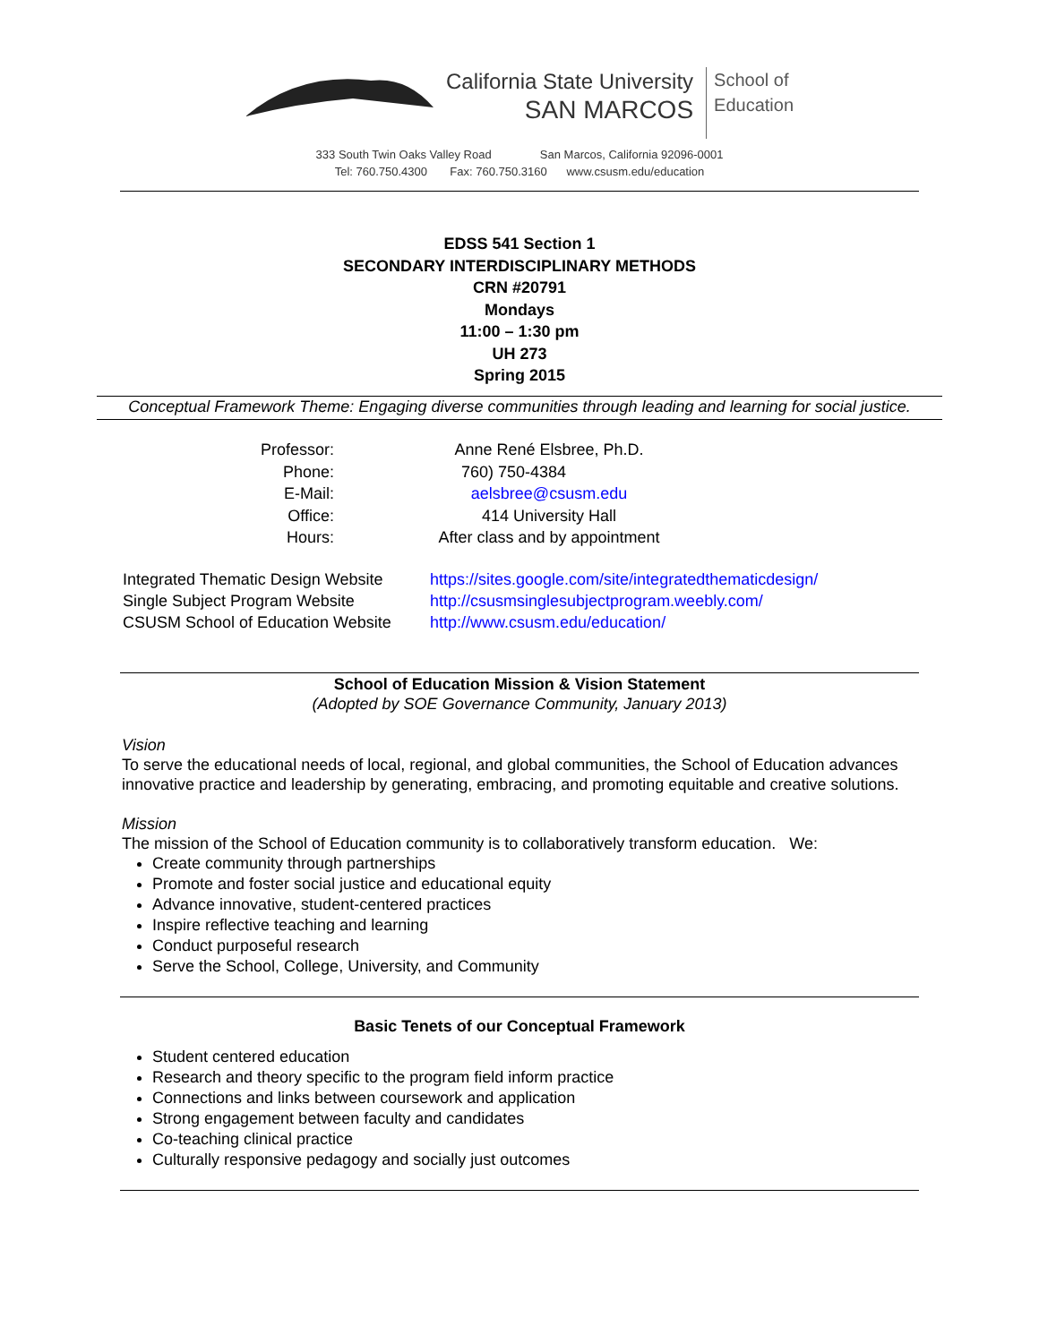California State University
SAN MARCOS
School of
Education
333 South Twin Oaks Valley Road San Marcos, California 92096-0001
Tel: 760.750.4300 Fax: 760.750.3160 www.csusm.edu/education
EDSS 541 Section 1
SECONDARY INTERDISCIPLINARY METHODS
CRN #20791
Mondays
11:00 – 1:30 pm
UH 273
Spring 2015
Conceptual Framework Theme: Engaging diverse communities through leading and learning for social justice.
| Professor: | Anne René Elsbree, Ph.D. |
| Phone: | 760) 750-4384 |
| E-Mail: | aelsbree@csusm.edu |
| Office: | 414 University Hall |
| Hours: | After class and by appointment |
| Integrated Thematic Design Website | https://sites.google.com/site/integratedthematicdesign/ |
| Single Subject Program Website | http://csusmsinglesubjectprogram.weebly.com/ |
| CSUSM School of Education Website | http://www.csusm.edu/education/ |
School of Education Mission & Vision Statement
(Adopted by SOE Governance Community, January 2013)
Vision
To serve the educational needs of local, regional, and global communities, the School of Education advances innovative practice and leadership by generating, embracing, and promoting equitable and creative solutions.
Mission
The mission of the School of Education community is to collaboratively transform education. We:
Create community through partnerships
Promote and foster social justice and educational equity
Advance innovative, student-centered practices
Inspire reflective teaching and learning
Conduct purposeful research
Serve the School, College, University, and Community
Basic Tenets of our Conceptual Framework
Student centered education
Research and theory specific to the program field inform practice
Connections and links between coursework and application
Strong engagement between faculty and candidates
Co-teaching clinical practice
Culturally responsive pedagogy and socially just outcomes